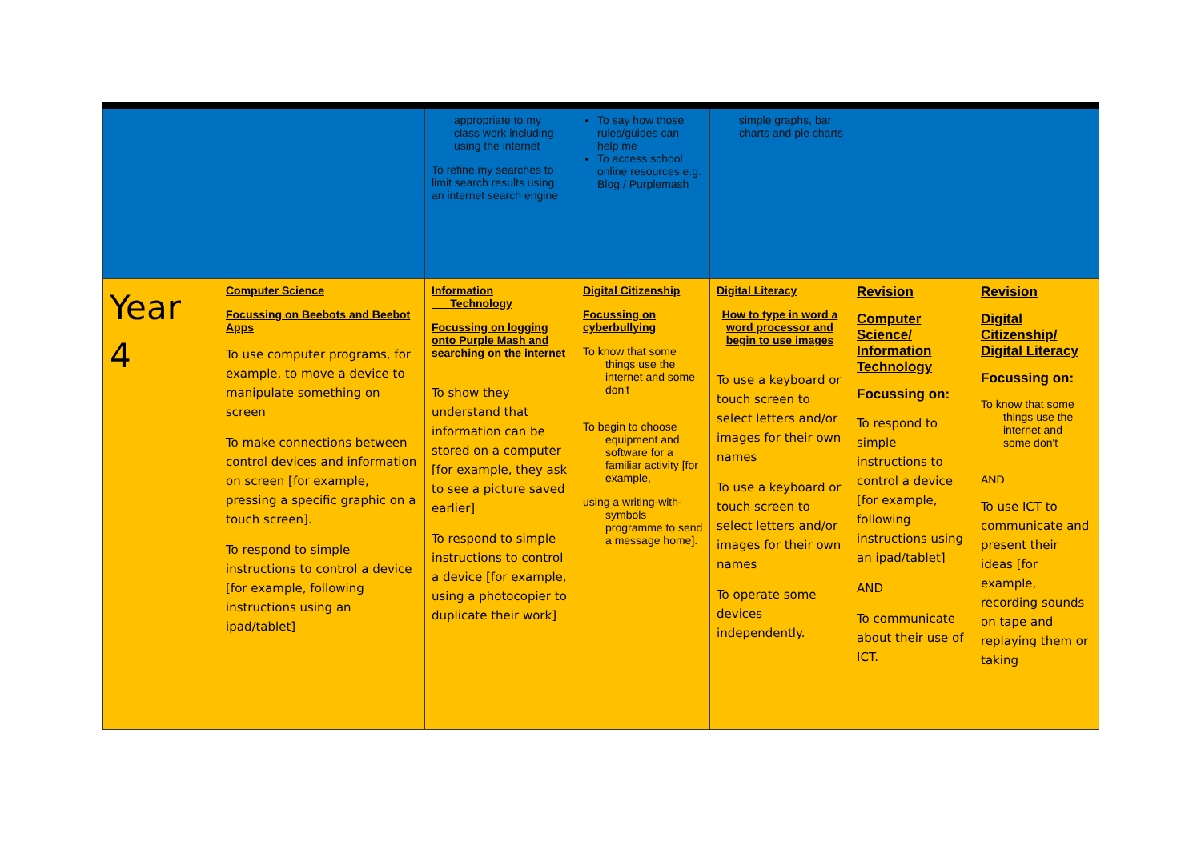| | | appropriate to my class work including using the internet To refine my searches to limit search results using an internet search engine | To say how those rules/guides can help me To access school online resources e.g. Blog / Purplemash | simple graphs, bar charts and pie charts | | |
| Year 4 | Computer Science Focussing on Beebots and Beebot Apps To use computer programs, for example, to move a device to manipulate something on screen To make connections between control devices and information on screen [for example, pressing a specific graphic on a touch screen]. To respond to simple instructions to control a device [for example, following instructions using an ipad/tablet] | Information Technology Focussing on logging onto Purple Mash and searching on the internet To show they understand that information can be stored on a computer [for example, they ask to see a picture saved earlier] To respond to simple instructions to control a device [for example, using a photocopier to duplicate their work] | Digital Citizenship Focussing on cyberbullying To know that some things use the internet and some don't To begin to choose equipment and software for a familiar activity [for example, using a writing-with-symbols programme to send a message home]. | Digital Literacy How to type in word a word processor and begin to use images To use a keyboard or touch screen to select letters and/or images for their own names To use a keyboard or touch screen to select letters and/or images for their own names To operate some devices independently. | Revision Computer Science/ Information Technology Focussing on: To respond to simple instructions to control a device [for example, following instructions using an ipad/tablet] AND To communicate about their use of ICT. | Revision Digital Citizenship/ Digital Literacy Focussing on: To know that some things use the internet and some don't AND To use ICT to communicate and present their ideas [for example, recording sounds on tape and replaying them or taking |